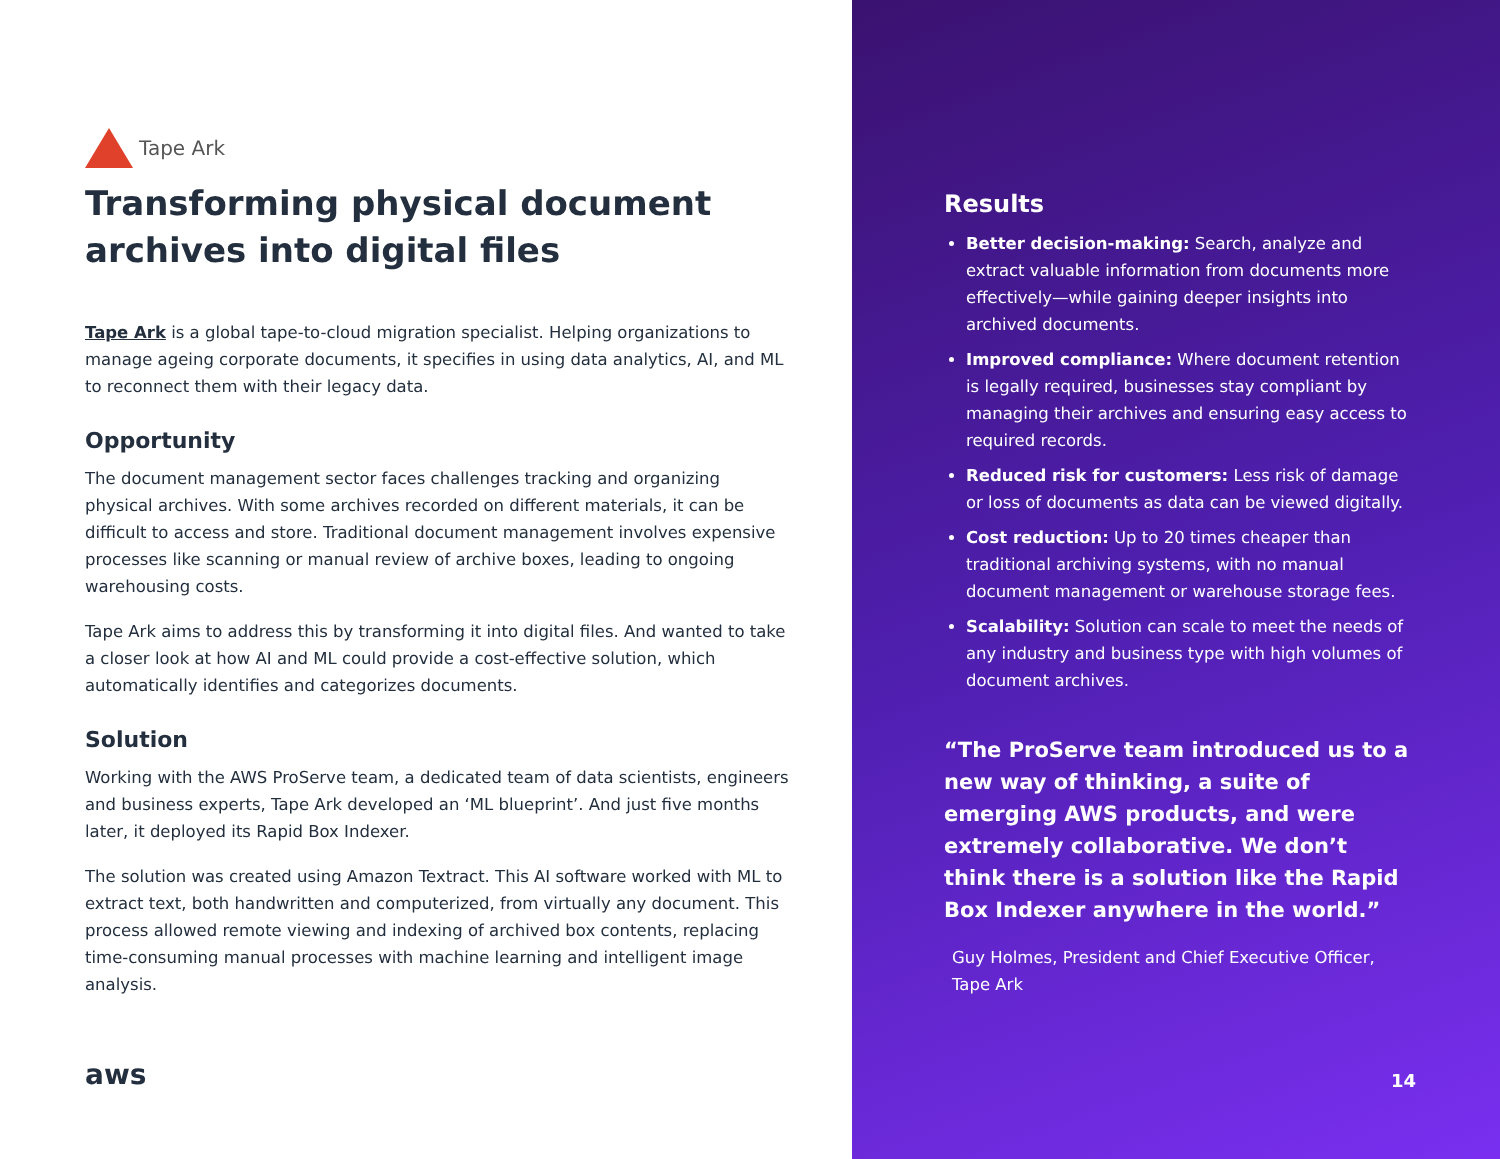Tape Ark
Transforming physical document archives into digital files
Tape Ark is a global tape-to-cloud migration specialist. Helping organizations to manage ageing corporate documents, it specifies in using data analytics, AI, and ML to reconnect them with their legacy data.
Opportunity
The document management sector faces challenges tracking and organizing physical archives. With some archives recorded on different materials, it can be difficult to access and store. Traditional document management involves expensive processes like scanning or manual review of archive boxes, leading to ongoing warehousing costs.
Tape Ark aims to address this by transforming it into digital files. And wanted to take a closer look at how AI and ML could provide a cost-effective solution, which automatically identifies and categorizes documents.
Solution
Working with the AWS ProServe team, a dedicated team of data scientists, engineers and business experts, Tape Ark developed an ‘ML blueprint’. And just five months later, it deployed its Rapid Box Indexer.
The solution was created using Amazon Textract. This AI software worked with ML to extract text, both handwritten and computerized, from virtually any document. This process allowed remote viewing and indexing of archived box contents, replacing time-consuming manual processes with machine learning and intelligent image analysis.
aws
Results
Better decision-making: Search, analyze and extract valuable information from documents more effectively—while gaining deeper insights into archived documents.
Improved compliance: Where document retention is legally required, businesses stay compliant by managing their archives and ensuring easy access to required records.
Reduced risk for customers: Less risk of damage or loss of documents as data can be viewed digitally.
Cost reduction: Up to 20 times cheaper than traditional archiving systems, with no manual document management or warehouse storage fees.
Scalability: Solution can scale to meet the needs of any industry and business type with high volumes of document archives.
“The ProServe team introduced us to a new way of thinking, a suite of emerging AWS products, and were extremely collaborative. We don’t think there is a solution like the Rapid Box Indexer anywhere in the world.”
Guy Holmes, President and Chief Executive Officer, Tape Ark
14